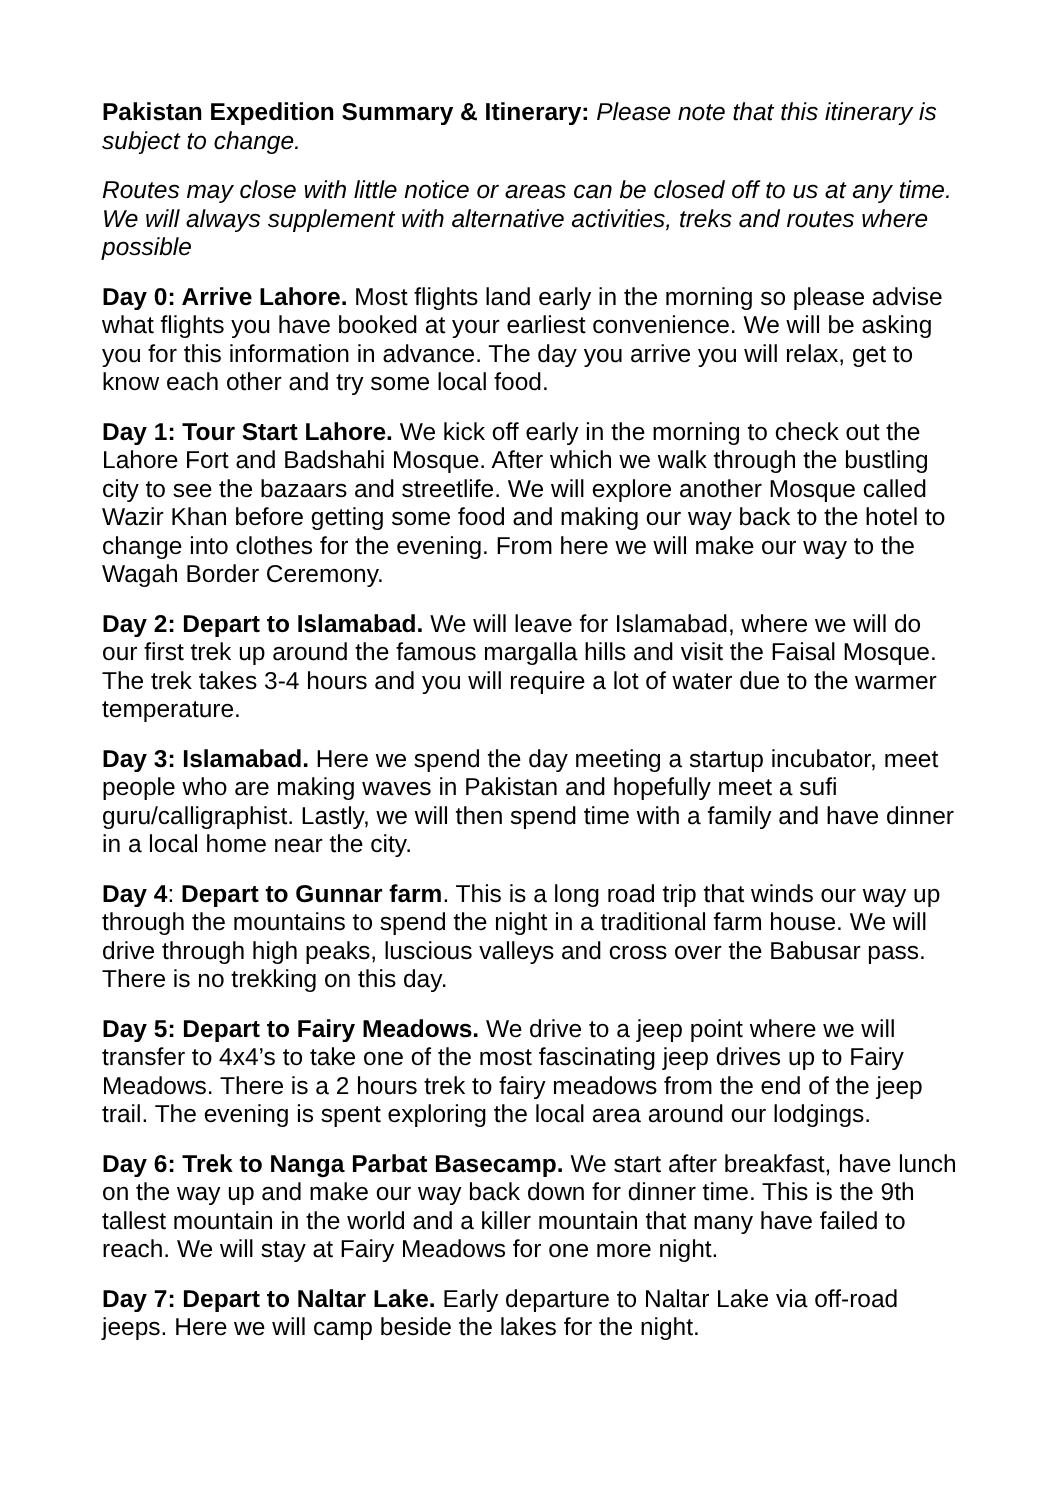Pakistan Expedition Summary & Itinerary: Please note that this itinerary is subject to change.
Routes may close with little notice or areas can be closed off to us at any time. We will always supplement with alternative activities, treks and routes where possible
Day 0: Arrive Lahore. Most flights land early in the morning so please advise what flights you have booked at your earliest convenience. We will be asking you for this information in advance. The day you arrive you will relax, get to know each other and try some local food.
Day 1: Tour Start Lahore. We kick off early in the morning to check out the Lahore Fort and Badshahi Mosque. After which we walk through the bustling city to see the bazaars and streetlife. We will explore another Mosque called Wazir Khan before getting some food and making our way back to the hotel to change into clothes for the evening. From here we will make our way to the Wagah Border Ceremony.
Day 2: Depart to Islamabad. We will leave for Islamabad, where we will do our first trek up around the famous margalla hills and visit the Faisal Mosque. The trek takes 3-4 hours and you will require a lot of water due to the warmer temperature.
Day 3: Islamabad. Here we spend the day meeting a startup incubator, meet people who are making waves in Pakistan and hopefully meet a sufi guru/calligraphist. Lastly, we will then spend time with a family and have dinner in a local home near the city.
Day 4: Depart to Gunnar farm. This is a long road trip that winds our way up through the mountains to spend the night in a traditional farm house. We will drive through high peaks, luscious valleys and cross over the Babusar pass. There is no trekking on this day.
Day 5: Depart to Fairy Meadows. We drive to a jeep point where we will transfer to 4x4’s to take one of the most fascinating jeep drives up to Fairy Meadows. There is a 2 hours trek to fairy meadows from the end of the jeep trail. The evening is spent exploring the local area around our lodgings.
Day 6: Trek to Nanga Parbat Basecamp. We start after breakfast, have lunch on the way up and make our way back down for dinner time. This is the 9th tallest mountain in the world and a killer mountain that many have failed to reach. We will stay at Fairy Meadows for one more night.
Day 7: Depart to Naltar Lake. Early departure to Naltar Lake via off-road jeeps. Here we will camp beside the lakes for the night.